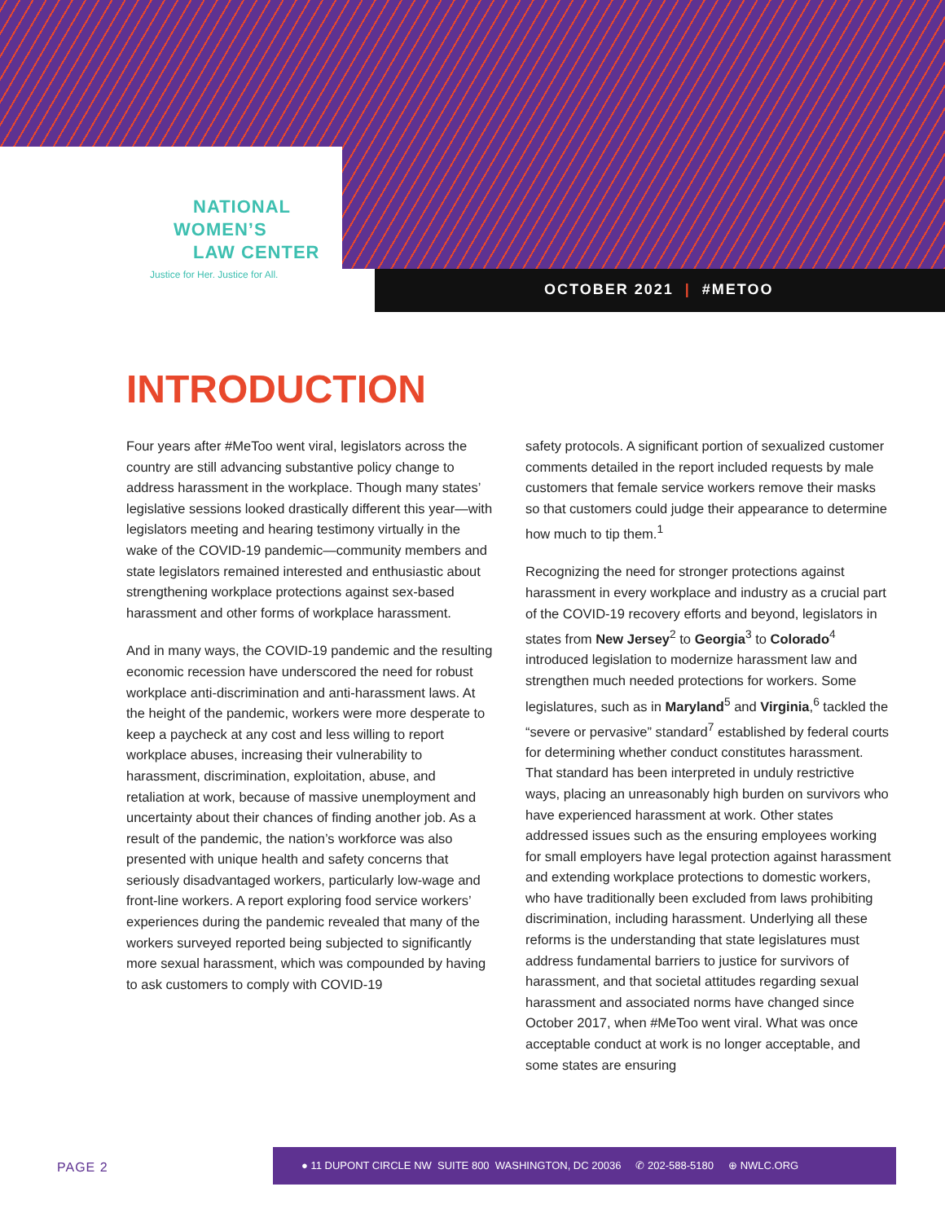NATIONAL
WOMEN’S
LAW CENTER
Justice for Her. Justice for All.
OCTOBER 2021 | #METOO
INTRODUCTION
Four years after #MeToo went viral, legislators across the country are still advancing substantive policy change to address harassment in the workplace. Though many states’ legislative sessions looked drastically different this year—with legislators meeting and hearing testimony virtually in the wake of the COVID-19 pandemic—community members and state legislators remained interested and enthusiastic about strengthening workplace protections against sex-based harassment and other forms of workplace harassment.
And in many ways, the COVID-19 pandemic and the resulting economic recession have underscored the need for robust workplace anti-discrimination and anti-harassment laws. At the height of the pandemic, workers were more desperate to keep a paycheck at any cost and less willing to report workplace abuses, increasing their vulnerability to harassment, discrimination, exploitation, abuse, and retaliation at work, because of massive unemployment and uncertainty about their chances of finding another job. As a result of the pandemic, the nation’s workforce was also presented with unique health and safety concerns that seriously disadvantaged workers, particularly low-wage and front-line workers. A report exploring food service workers’ experiences during the pandemic revealed that many of the workers surveyed reported being subjected to significantly more sexual harassment, which was compounded by having to ask customers to comply with COVID-19
safety protocols. A significant portion of sexualized customer comments detailed in the report included requests by male customers that female service workers remove their masks so that customers could judge their appearance to determine how much to tip them.<sup>1</sup>
Recognizing the need for stronger protections against harassment in every workplace and industry as a crucial part of the COVID-19 recovery efforts and beyond, legislators in states from New Jersey<sup>2</sup> to Georgia<sup>3</sup> to Colorado<sup>4</sup> introduced legislation to modernize harassment law and strengthen much needed protections for workers. Some legislatures, such as in Maryland<sup>5</sup> and Virginia,<sup>6</sup> tackled the “severe or pervasive” standard<sup>7</sup> established by federal courts for determining whether conduct constitutes harassment. That standard has been interpreted in unduly restrictive ways, placing an unreasonably high burden on survivors who have experienced harassment at work. Other states addressed issues such as the ensuring employees working for small employers have legal protection against harassment and extending workplace protections to domestic workers, who have traditionally been excluded from laws prohibiting discrimination, including harassment. Underlying all these reforms is the understanding that state legislatures must address fundamental barriers to justice for survivors of harassment, and that societal attitudes regarding sexual harassment and associated norms have changed since October 2017, when #MeToo went viral. What was once acceptable conduct at work is no longer acceptable, and some states are ensuring
PAGE 2
● 11 DUPONT CIRCLE NW SUITE 800 WASHINGTON, DC 20036 ✆ 202-588-5180 ⊕ NWLC.ORG